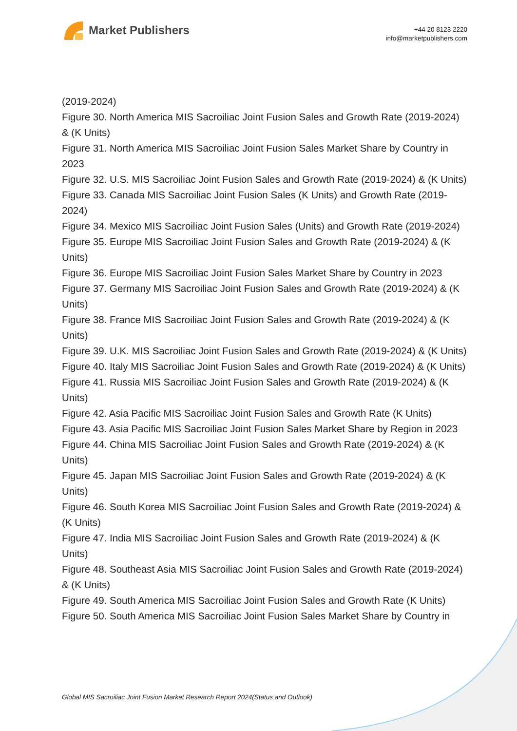Market Publishers
+44 20 8123 2220
info@marketpublishers.com
(2019-2024)
Figure 30. North America MIS Sacroiliac Joint Fusion Sales and Growth Rate (2019-2024) & (K Units)
Figure 31. North America MIS Sacroiliac Joint Fusion Sales Market Share by Country in 2023
Figure 32. U.S. MIS Sacroiliac Joint Fusion Sales and Growth Rate (2019-2024) & (K Units)
Figure 33. Canada MIS Sacroiliac Joint Fusion Sales (K Units) and Growth Rate (2019-2024)
Figure 34. Mexico MIS Sacroiliac Joint Fusion Sales (Units) and Growth Rate (2019-2024)
Figure 35. Europe MIS Sacroiliac Joint Fusion Sales and Growth Rate (2019-2024) & (K Units)
Figure 36. Europe MIS Sacroiliac Joint Fusion Sales Market Share by Country in 2023
Figure 37. Germany MIS Sacroiliac Joint Fusion Sales and Growth Rate (2019-2024) & (K Units)
Figure 38. France MIS Sacroiliac Joint Fusion Sales and Growth Rate (2019-2024) & (K Units)
Figure 39. U.K. MIS Sacroiliac Joint Fusion Sales and Growth Rate (2019-2024) & (K Units)
Figure 40. Italy MIS Sacroiliac Joint Fusion Sales and Growth Rate (2019-2024) & (K Units)
Figure 41. Russia MIS Sacroiliac Joint Fusion Sales and Growth Rate (2019-2024) & (K Units)
Figure 42. Asia Pacific MIS Sacroiliac Joint Fusion Sales and Growth Rate (K Units)
Figure 43. Asia Pacific MIS Sacroiliac Joint Fusion Sales Market Share by Region in 2023
Figure 44. China MIS Sacroiliac Joint Fusion Sales and Growth Rate (2019-2024) & (K Units)
Figure 45. Japan MIS Sacroiliac Joint Fusion Sales and Growth Rate (2019-2024) & (K Units)
Figure 46. South Korea MIS Sacroiliac Joint Fusion Sales and Growth Rate (2019-2024) & (K Units)
Figure 47. India MIS Sacroiliac Joint Fusion Sales and Growth Rate (2019-2024) & (K Units)
Figure 48. Southeast Asia MIS Sacroiliac Joint Fusion Sales and Growth Rate (2019-2024) & (K Units)
Figure 49. South America MIS Sacroiliac Joint Fusion Sales and Growth Rate (K Units)
Figure 50. South America MIS Sacroiliac Joint Fusion Sales Market Share by Country in
Global MIS Sacroiliac Joint Fusion Market Research Report 2024(Status and Outlook)